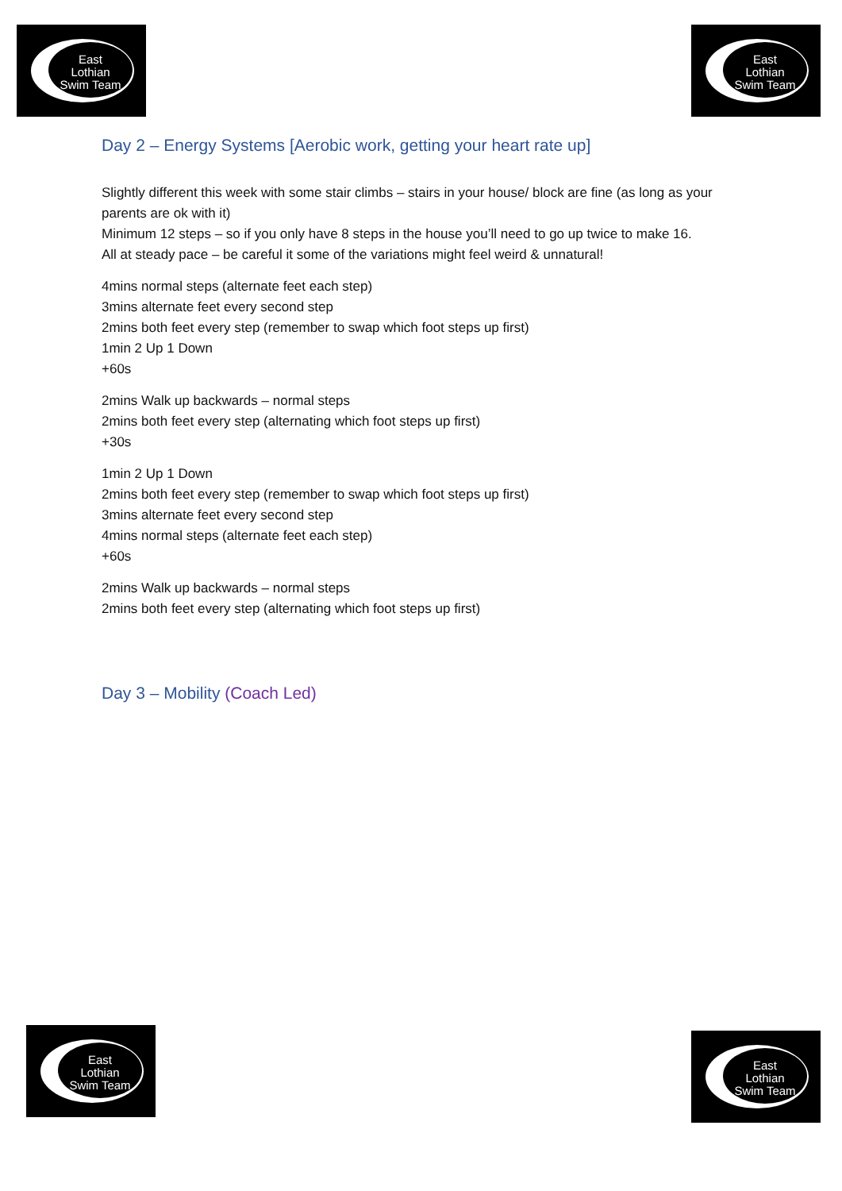East
Lothian
Swim Team
East
Lothian
Swim Team
Day 2 – Energy Systems [Aerobic work, getting your heart rate up]
Slightly different this week with some stair climbs – stairs in your house/ block are fine (as long as your parents are ok with it)
Minimum 12 steps – so if you only have 8 steps in the house you’ll need to go up twice to make 16.
All at steady pace – be careful it some of the variations might feel weird & unnatural!
4mins normal steps (alternate feet each step)
3mins alternate feet every second step
2mins both feet every step (remember to swap which foot steps up first)
1min 2 Up 1 Down
+60s
2mins Walk up backwards – normal steps
2mins both feet every step (alternating which foot steps up first)
+30s
1min 2 Up 1 Down
2mins both feet every step (remember to swap which foot steps up first)
3mins alternate feet every second step
4mins normal steps (alternate feet each step)
+60s
2mins Walk up backwards – normal steps
2mins both feet every step (alternating which foot steps up first)
Day 3 – Mobility (Coach Led)
East
Lothian
Swim Team
East
Lothian
Swim Team